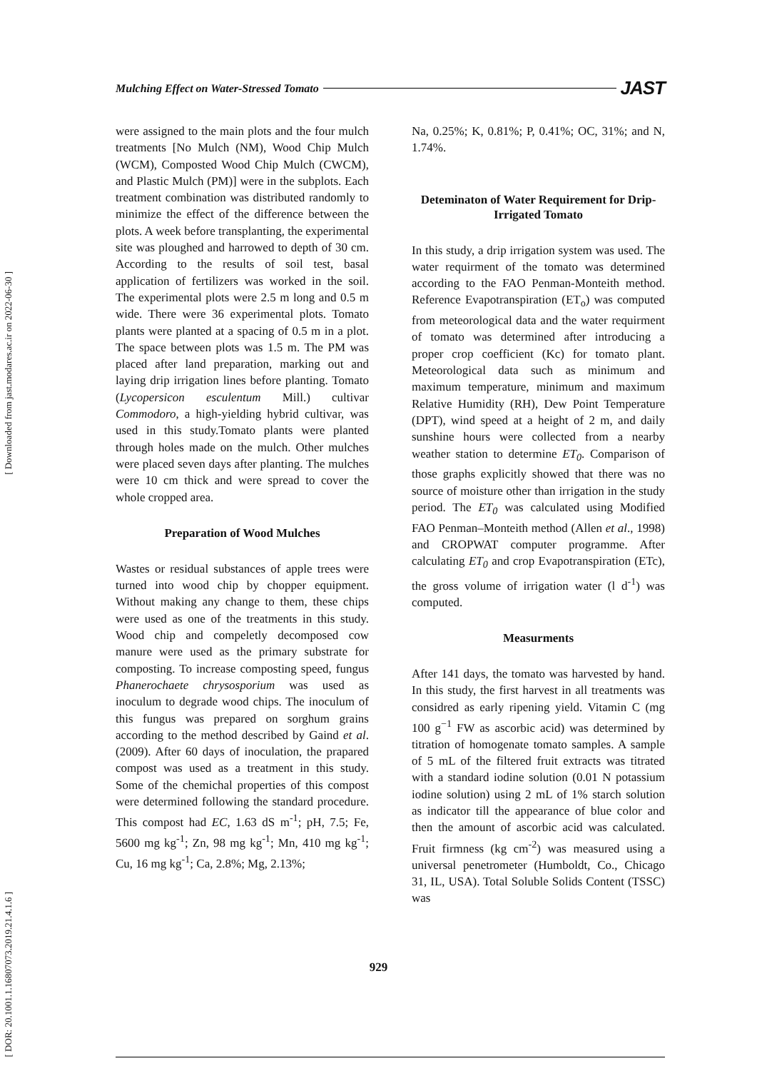Mulching Effect on Water-Stressed Tomato JAST
[ Downloaded from jast.modares.ac.ir on 2022-06-30 ]
[ DOR: 20.1001.1.16807073.2019.21.4.1.6 ]
were assigned to the main plots and the four mulch treatments [No Mulch (NM), Wood Chip Mulch (WCM), Composted Wood Chip Mulch (CWCM), and Plastic Mulch (PM)] were in the subplots. Each treatment combination was distributed randomly to minimize the effect of the difference between the plots. A week before transplanting, the experimental site was ploughed and harrowed to depth of 30 cm. According to the results of soil test, basal application of fertilizers was worked in the soil. The experimental plots were 2.5 m long and 0.5 m wide. There were 36 experimental plots. Tomato plants were planted at a spacing of 0.5 m in a plot. The space between plots was 1.5 m. The PM was placed after land preparation, marking out and laying drip irrigation lines before planting. Tomato (Lycopersicon esculentum Mill.) cultivar Commodoro, a high-yielding hybrid cultivar, was used in this study.Tomato plants were planted through holes made on the mulch. Other mulches were placed seven days after planting. The mulches were 10 cm thick and were spread to cover the whole cropped area.
Preparation of Wood Mulches
Wastes or residual substances of apple trees were turned into wood chip by chopper equipment. Without making any change to them, these chips were used as one of the treatments in this study. Wood chip and compeletly decomposed cow manure were used as the primary substrate for composting. To increase composting speed, fungus Phanerochaete chrysosporium was used as inoculum to degrade wood chips. The inoculum of this fungus was prepared on sorghum grains according to the method described by Gaind et al. (2009). After 60 days of inoculation, the prapared compost was used as a treatment in this study. Some of the chemichal properties of this compost were determined following the standard procedure. This compost had EC, 1.63 dS m<sup>-1</sup>; pH, 7.5; Fe, 5600 mg kg<sup>-1</sup>; Zn, 98 mg kg<sup>-1</sup>; Mn, 410 mg kg<sup>-1</sup>; Cu, 16 mg kg<sup>-1</sup>; Ca, 2.8%; Mg, 2.13%;
Na, 0.25%; K, 0.81%; P, 0.41%; OC, 31%; and N, 1.74%.
Deteminaton of Water Requirement for Drip-Irrigated Tomato
In this study, a drip irrigation system was used. The water requirment of the tomato was determined according to the FAO Penman-Monteith method. Reference Evapotranspiration (ET<sub>o</sub>) was computed from meteorological data and the water requirment of tomato was determined after introducing a proper crop coefficient (Kc) for tomato plant. Meteorological data such as minimum and maximum temperature, minimum and maximum Relative Humidity (RH), Dew Point Temperature (DPT), wind speed at a height of 2 m, and daily sunshine hours were collected from a nearby weather station to determine ET<sub>0</sub>. Comparison of those graphs explicitly showed that there was no source of moisture other than irrigation in the study period. The ET<sub>0</sub> was calculated using Modified FAO Penman–Monteith method (Allen et al., 1998) and CROPWAT computer programme. After calculating ET<sub>0</sub> and crop Evapotranspiration (ETc), the gross volume of irrigation water (l d<sup>-1</sup>) was computed.
Measurments
After 141 days, the tomato was harvested by hand. In this study, the first harvest in all treatments was considred as early ripening yield. Vitamin C (mg 100 g<sup>−1</sup> FW as ascorbic acid) was determined by titration of homogenate tomato samples. A sample of 5 mL of the filtered fruit extracts was titrated with a standard iodine solution (0.01 N potassium iodine solution) using 2 mL of 1% starch solution as indicator till the appearance of blue color and then the amount of ascorbic acid was calculated. Fruit firmness (kg cm<sup>-2</sup>) was measured using a universal penetrometer (Humboldt, Co., Chicago 31, IL, USA). Total Soluble Solids Content (TSSC) was
929